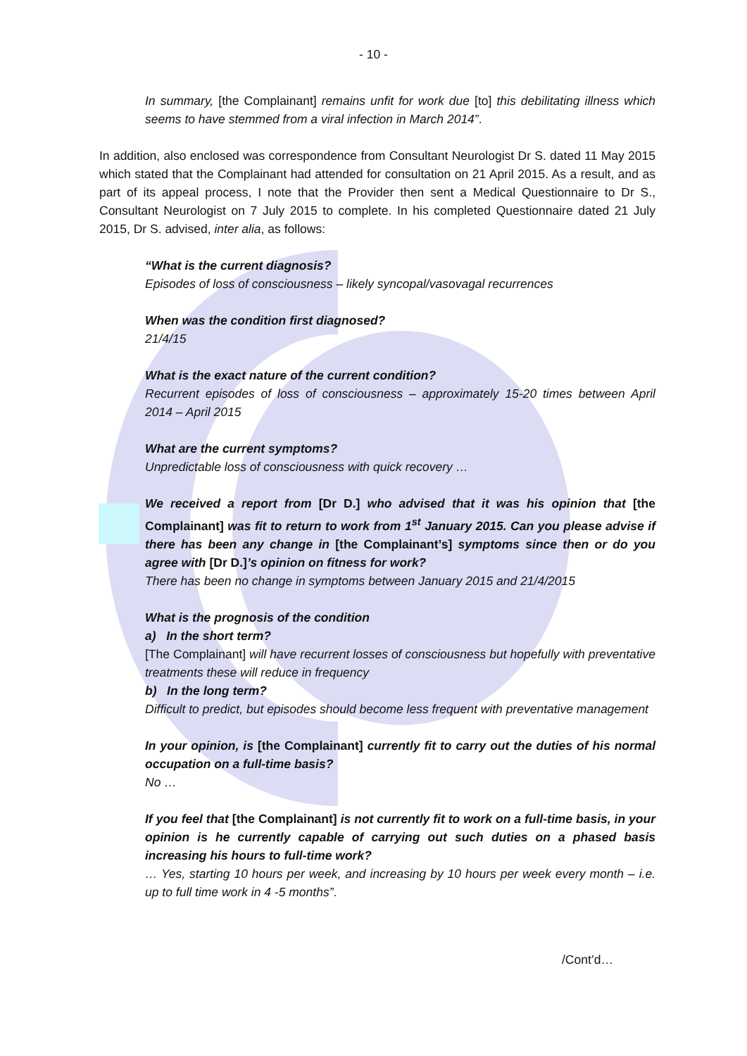- 10 -
In summary, [the Complainant] remains unfit for work due [to] this debilitating illness which seems to have stemmed from a viral infection in March 2014”.
In addition, also enclosed was correspondence from Consultant Neurologist Dr S. dated 11 May 2015 which stated that the Complainant had attended for consultation on 21 April 2015. As a result, and as part of its appeal process, I note that the Provider then sent a Medical Questionnaire to Dr S., Consultant Neurologist on 7 July 2015 to complete. In his completed Questionnaire dated 21 July 2015, Dr S. advised, inter alia, as follows:
“What is the current diagnosis?
Episodes of loss of consciousness – likely syncopal/vasovagal recurrences
When was the condition first diagnosed?
21/4/15
What is the exact nature of the current condition?
Recurrent episodes of loss of consciousness – approximately 15-20 times between April 2014 – April 2015
What are the current symptoms?
Unpredictable loss of consciousness with quick recovery …
We received a report from [Dr D.] who advised that it was his opinion that [the Complainant] was fit to return to work from 1<sup>st</sup> January 2015. Can you please advise if there has been any change in [the Complainant’s] symptoms since then or do you agree with [Dr D.]’s opinion on fitness for work?
There has been no change in symptoms between January 2015 and 21/4/2015
What is the prognosis of the condition
a) In the short term?
[The Complainant] will have recurrent losses of consciousness but hopefully with preventative treatments these will reduce in frequency
b) In the long term?
Difficult to predict, but episodes should become less frequent with preventative management
In your opinion, is [the Complainant] currently fit to carry out the duties of his normal occupation on a full-time basis?
No …
If you feel that [the Complainant] is not currently fit to work on a full-time basis, in your opinion is he currently capable of carrying out such duties on a phased basis increasing his hours to full-time work?
… Yes, starting 10 hours per week, and increasing by 10 hours per week every month – i.e. up to full time work in 4 -5 months”.
/Cont’d…